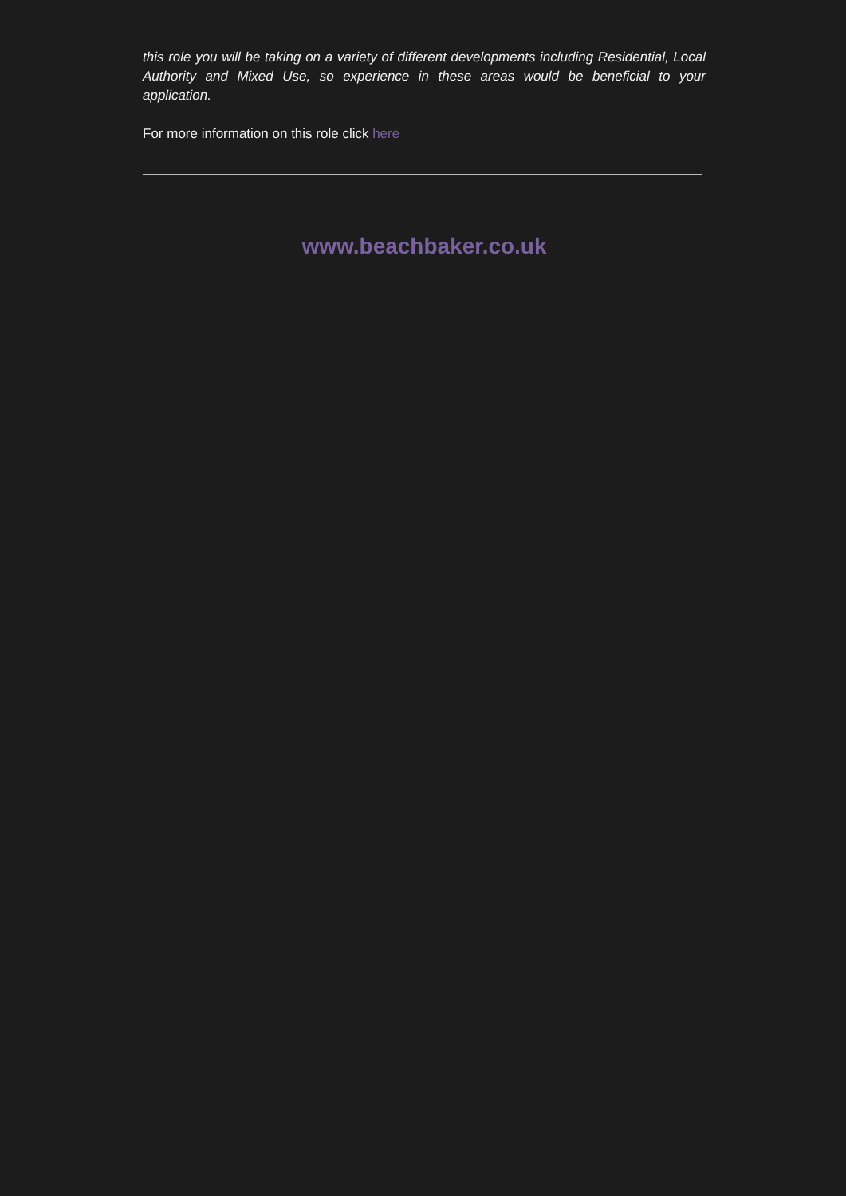this role you will be taking on a variety of different developments including Residential, Local Authority and Mixed Use, so experience in these areas would be beneficial to your application.
For more information on this role click here
www.beachbaker.co.uk